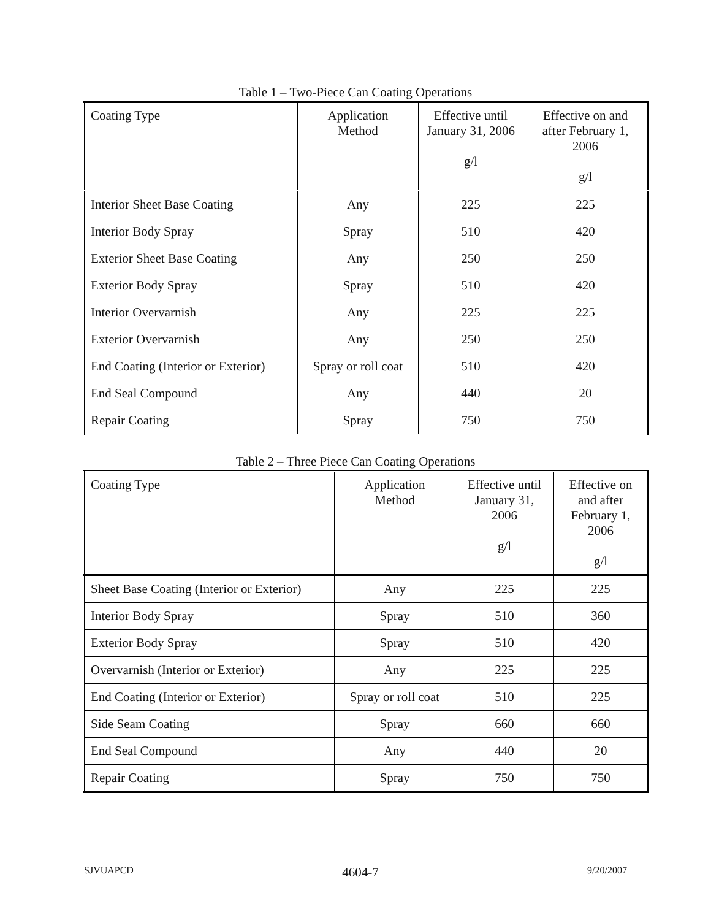Table 1 – Two-Piece Can Coating Operations
| Coating Type | Application Method | Effective until January 31, 2006 g/l | Effective on and after February 1, 2006 g/l |
| --- | --- | --- | --- |
| Interior Sheet Base Coating | Any | 225 | 225 |
| Interior Body Spray | Spray | 510 | 420 |
| Exterior Sheet Base Coating | Any | 250 | 250 |
| Exterior Body Spray | Spray | 510 | 420 |
| Interior Overvarnish | Any | 225 | 225 |
| Exterior Overvarnish | Any | 250 | 250 |
| End Coating (Interior or Exterior) | Spray or roll coat | 510 | 420 |
| End Seal Compound | Any | 440 | 20 |
| Repair Coating | Spray | 750 | 750 |
Table 2 – Three Piece Can Coating Operations
| Coating Type | Application Method | Effective until January 31, 2006 g/l | Effective on and after February 1, 2006 g/l |
| --- | --- | --- | --- |
| Sheet Base Coating (Interior or Exterior) | Any | 225 | 225 |
| Interior Body Spray | Spray | 510 | 360 |
| Exterior Body Spray | Spray | 510 | 420 |
| Overvarnish (Interior or Exterior) | Any | 225 | 225 |
| End Coating (Interior or Exterior) | Spray or roll coat | 510 | 225 |
| Side Seam Coating | Spray | 660 | 660 |
| End Seal Compound | Any | 440 | 20 |
| Repair Coating | Spray | 750 | 750 |
SJVUAPCD 4604-7 9/20/2007